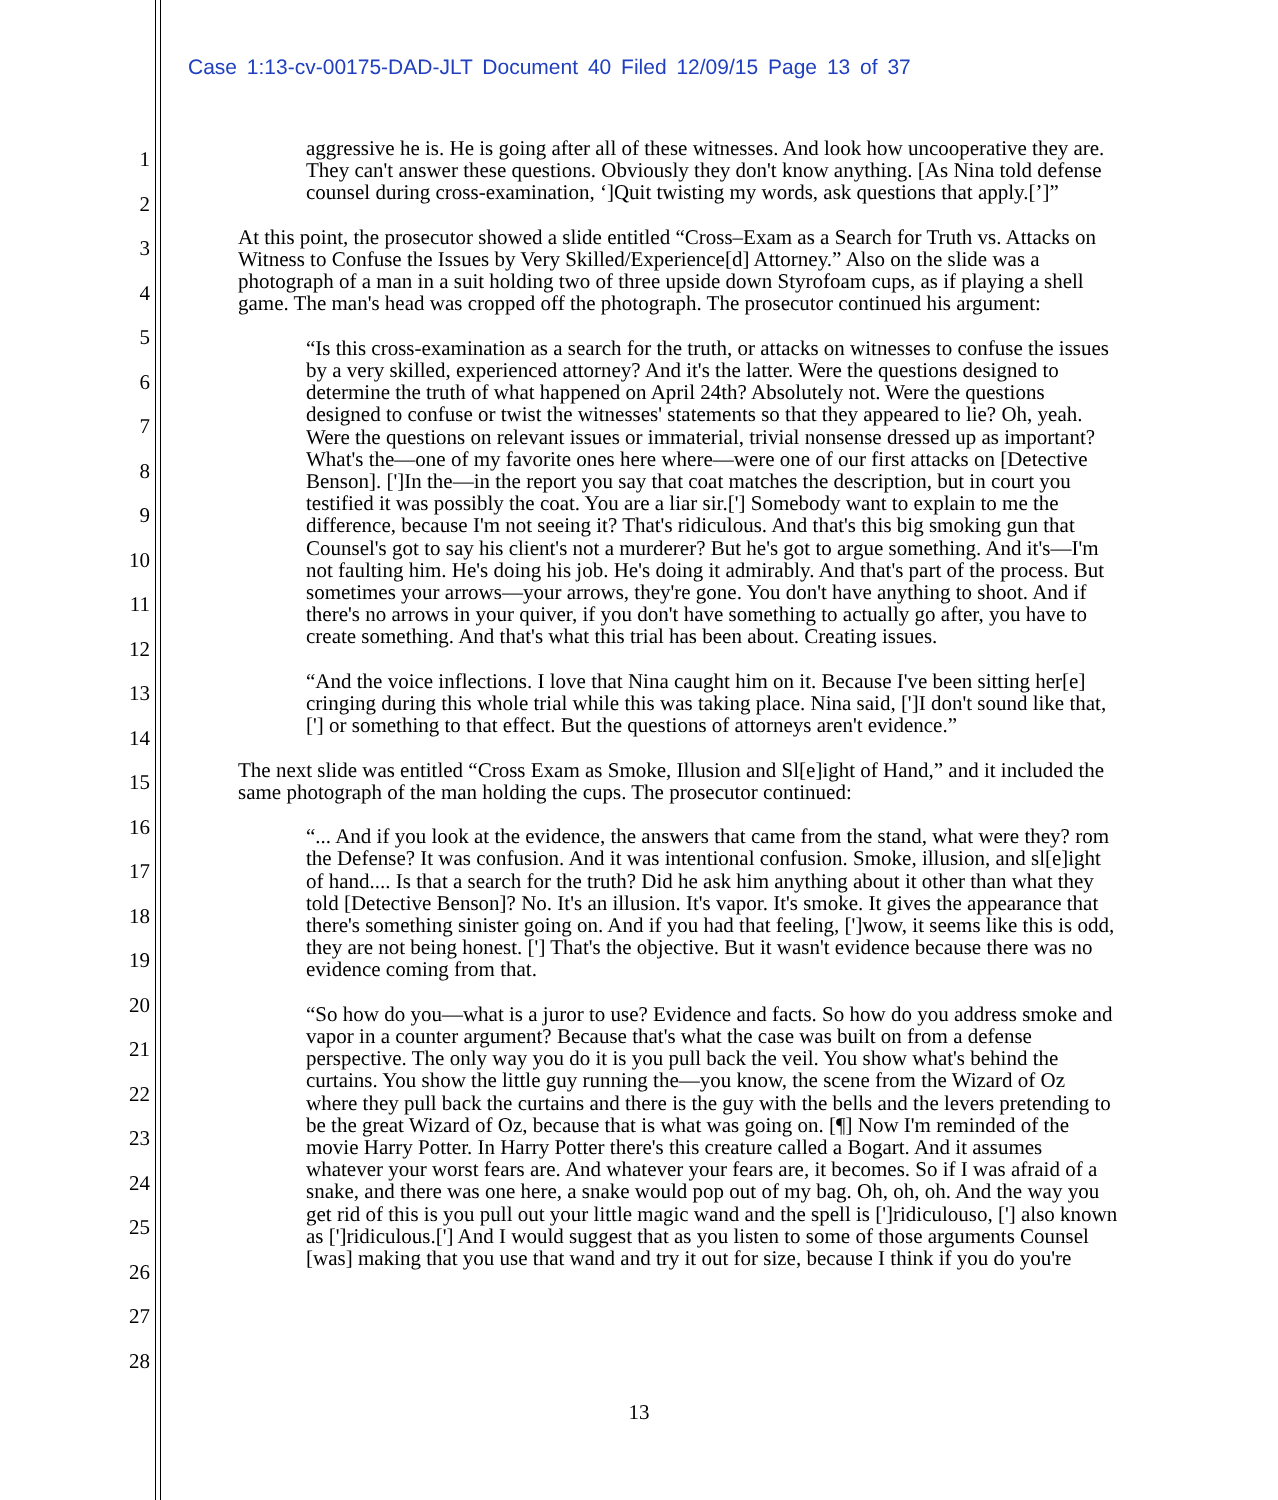Case 1:13-cv-00175-DAD-JLT Document 40 Filed 12/09/15 Page 13 of 37
1
2
3
4
5
6
7
8
9
10
11
12
13
14
15
16
17
18
19
20
21
22
23
24
25
26
27
28
aggressive he is. He is going after all of these witnesses. And look how uncooperative they are. They can't answer these questions. Obviously they don't know anything. [As Nina told defense counsel during cross-examination, ‘]Quit twisting my words, ask questions that apply.[’]”
At this point, the prosecutor showed a slide entitled “Cross–Exam as a Search for Truth vs. Attacks on Witness to Confuse the Issues by Very Skilled/Experience[d] Attorney.” Also on the slide was a photograph of a man in a suit holding two of three upside down Styrofoam cups, as if playing a shell game. The man's head was cropped off the photograph. The prosecutor continued his argument:
“Is this cross-examination as a search for the truth, or attacks on witnesses to confuse the issues by a very skilled, experienced attorney? And it's the latter. Were the questions designed to determine the truth of what happened on April 24th? Absolutely not. Were the questions designed to confuse or twist the witnesses' statements so that they appeared to lie? Oh, yeah. Were the questions on relevant issues or immaterial, trivial nonsense dressed up as important? What's the—one of my favorite ones here where—were one of our first attacks on [Detective Benson]. [']In the—in the report you say that coat matches the description, but in court you testified it was possibly the coat. You are a liar sir.['] Somebody want to explain to me the difference, because I'm not seeing it? That's ridiculous. And that's this big smoking gun that Counsel's got to say his client's not a murderer? But he's got to argue something. And it's—I'm not faulting him. He's doing his job. He's doing it admirably. And that's part of the process. But sometimes your arrows—your arrows, they're gone. You don't have anything to shoot. And if there's no arrows in your quiver, if you don't have something to actually go after, you have to create something. And that's what this trial has been about. Creating issues.
“And the voice inflections. I love that Nina caught him on it. Because I've been sitting her[e] cringing during this whole trial while this was taking place. Nina said, [']I don't sound like that,['] or something to that effect. But the questions of attorneys aren't evidence.”
The next slide was entitled “Cross Exam as Smoke, Illusion and Sl[e]ight of Hand,” and it included the same photograph of the man holding the cups. The prosecutor continued:
“... And if you look at the evidence, the answers that came from the stand, what were they? rom the Defense? It was confusion. And it was intentional confusion. Smoke, illusion, and sl[e]ight of hand.... Is that a search for the truth? Did he ask him anything about it other than what they told [Detective Benson]? No. It's an illusion. It's vapor. It's smoke. It gives the appearance that there's something sinister going on. And if you had that feeling, [']wow, it seems like this is odd, they are not being honest. ['] That's the objective. But it wasn't evidence because there was no evidence coming from that.
“So how do you—what is a juror to use? Evidence and facts. So how do you address smoke and vapor in a counter argument? Because that's what the case was built on from a defense perspective. The only way you do it is you pull back the veil. You show what's behind the curtains. You show the little guy running the—you know, the scene from the Wizard of Oz where they pull back the curtains and there is the guy with the bells and the levers pretending to be the great Wizard of Oz, because that is what was going on. [¶] Now I'm reminded of the movie Harry Potter. In Harry Potter there's this creature called a Bogart. And it assumes whatever your worst fears are. And whatever your fears are, it becomes. So if I was afraid of a snake, and there was one here, a snake would pop out of my bag. Oh, oh, oh. And the way you get rid of this is you pull out your little magic wand and the spell is [']ridiculouso, ['] also known as [']ridiculous.['] And I would suggest that as you listen to some of those arguments Counsel [was] making that you use that wand and try it out for size, because I think if you do you're
13